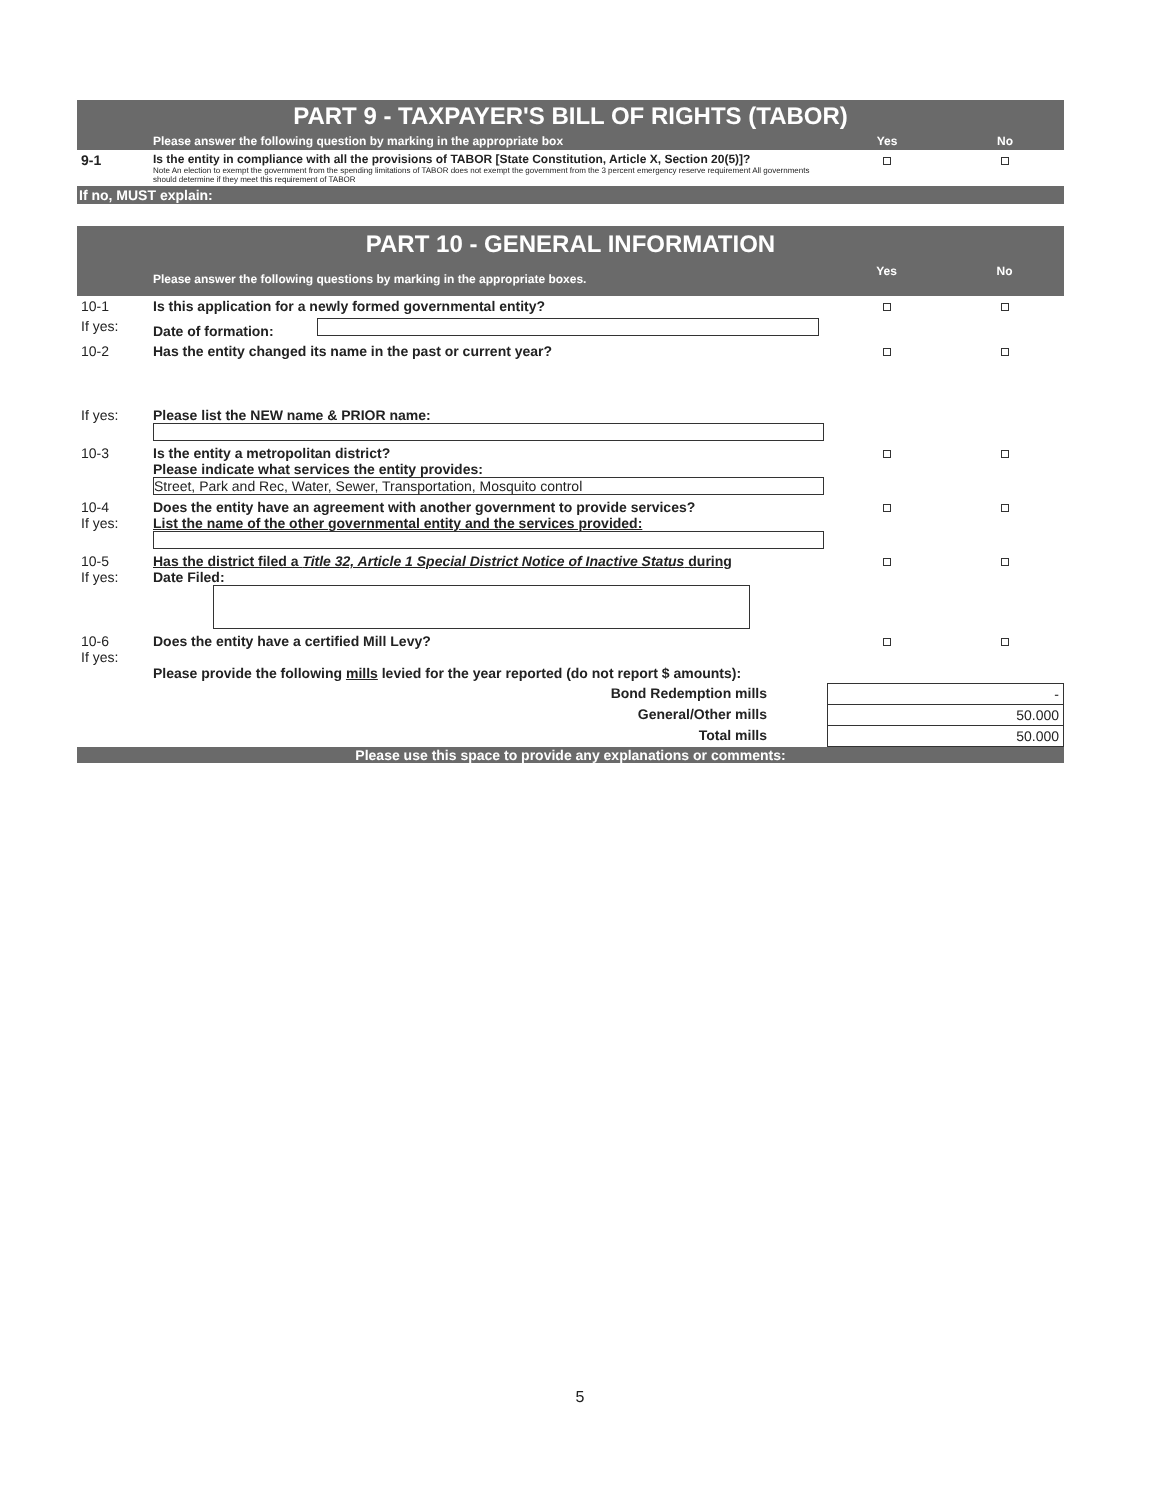PART 9 - TAXPAYER'S BILL OF RIGHTS (TABOR)
| | Please answer the following question by marking in the appropriate box | Yes | No |
| 9-1 | Is the entity in compliance with all the provisions of TABOR [State Constitution, Article X, Section 20(5)]? Note An election to exempt the government from the spending limitations of TABOR does not exempt the government from the 3 percent emergency reserve requirement All governments should determine if they meet this requirement of TABOR | | |
If no, MUST explain:
PART 10 - GENERAL INFORMATION
| | Please answer the following questions by marking in the appropriate boxes. | Yes | No |
| 10-1 | Is this application for a newly formed governmental entity? | | |
| If yes: | Date of formation: | | |
| 10-2 | Has the entity changed its name in the past or current year? | | |
| If yes: | Please list the NEW name & PRIOR name: | | |
| 10-3 | Is the entity a metropolitan district? Please indicate what services the entity provides: Street, Park and Rec, Water, Sewer, Transportation, Mosquito control | | |
| 10-4 If yes: | Does the entity have an agreement with another government to provide services? List the name of the other governmental entity and the services provided: | | |
| 10-5 If yes: | Has the district filed a Title 32, Article 1 Special District Notice of Inactive Status during Date Filed: | | |
| 10-6 If yes: | Does the entity have a certified Mill Levy? Please provide the following mills levied for the year reported (do not report $ amounts): | | |
| | Bond Redemption mills | - | |
| | General/Other mills | 50.000 | |
| | Total mills | 50.000 | |
Please use this space to provide any explanations or comments:
5